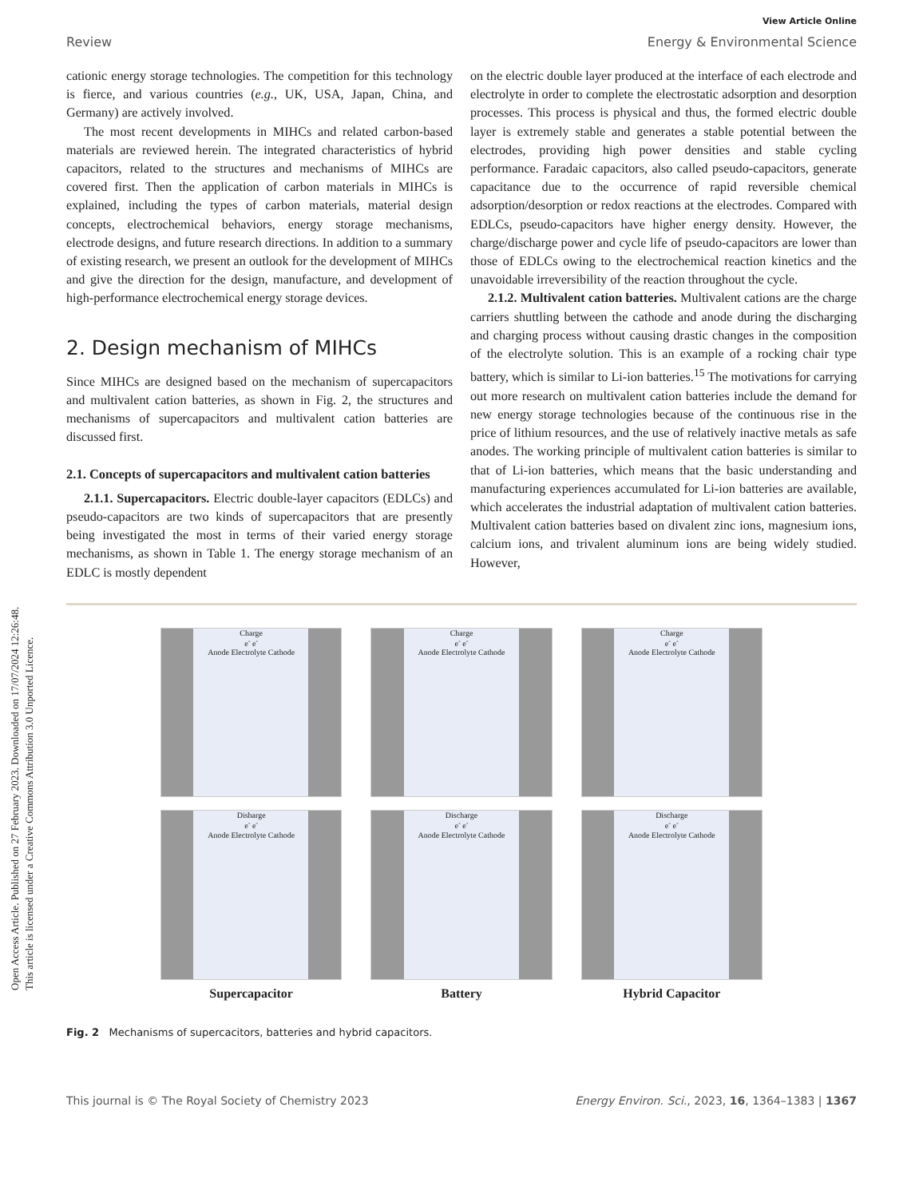Open Access Article. Published on 27 February 2023. Downloaded on 17/07/2024 12:26:48.
This article is licensed under a Creative Commons Attribution 3.0 Unported Licence.
View Article Online
Review Energy & Environmental Science
cationic energy storage technologies. The competition for this technology is fierce, and various countries (e.g., UK, USA, Japan, China, and Germany) are actively involved.
The most recent developments in MIHCs and related carbon-based materials are reviewed herein. The integrated characteristics of hybrid capacitors, related to the structures and mechanisms of MIHCs are covered first. Then the application of carbon materials in MIHCs is explained, including the types of carbon materials, material design concepts, electrochemical behaviors, energy storage mechanisms, electrode designs, and future research directions. In addition to a summary of existing research, we present an outlook for the development of MIHCs and give the direction for the design, manufacture, and development of high-performance electrochemical energy storage devices.
2. Design mechanism of MIHCs
Since MIHCs are designed based on the mechanism of supercapacitors and multivalent cation batteries, as shown in Fig. 2, the structures and mechanisms of supercapacitors and multivalent cation batteries are discussed first.
2.1. Concepts of supercapacitors and multivalent cation batteries
2.1.1. Supercapacitors. Electric double-layer capacitors (EDLCs) and pseudo-capacitors are two kinds of supercapacitors that are presently being investigated the most in terms of their varied energy storage mechanisms, as shown in Table 1. The energy storage mechanism of an EDLC is mostly dependent
on the electric double layer produced at the interface of each electrode and electrolyte in order to complete the electrostatic adsorption and desorption processes. This process is physical and thus, the formed electric double layer is extremely stable and generates a stable potential between the electrodes, providing high power densities and stable cycling performance. Faradaic capacitors, also called pseudo-capacitors, generate capacitance due to the occurrence of rapid reversible chemical adsorption/desorption or redox reactions at the electrodes. Compared with EDLCs, pseudo-capacitors have higher energy density. However, the charge/discharge power and cycle life of pseudo-capacitors are lower than those of EDLCs owing to the electrochemical reaction kinetics and the unavoidable irreversibility of the reaction throughout the cycle.
2.1.2. Multivalent cation batteries. Multivalent cations are the charge carriers shuttling between the cathode and anode during the discharging and charging process without causing drastic changes in the composition of the electrolyte solution. This is an example of a rocking chair type battery, which is similar to Li-ion batteries.<sup>15</sup> The motivations for carrying out more research on multivalent cation batteries include the demand for new energy storage technologies because of the continuous rise in the price of lithium resources, and the use of relatively inactive metals as safe anodes. The working principle of multivalent cation batteries is similar to that of Li-ion batteries, which means that the basic understanding and manufacturing experiences accumulated for Li-ion batteries are available, which accelerates the industrial adaptation of multivalent cation batteries. Multivalent cation batteries based on divalent zinc ions, magnesium ions, calcium ions, and trivalent aluminum ions are being widely studied. However,
Charge
e<sup>-</sup> e<sup>-</sup>
Anode Electrolyte Cathode
Charge
e<sup>-</sup> e<sup>-</sup>
Anode Electrolyte Cathode
Charge
e<sup>-</sup> e<sup>-</sup>
Anode Electrolyte Cathode
Disharge
e<sup>-</sup> e<sup>-</sup>
Anode Electrolyte Cathode
Discharge
e<sup>-</sup> e<sup>-</sup>
Anode Electrolyte Cathode
Discharge
e<sup>-</sup> e<sup>-</sup>
Anode Electrolyte Cathode
Supercapacitor
Battery
Hybrid Capacitor
Fig. 2 Mechanisms of supercacitors, batteries and hybrid capacitors.
This journal is © The Royal Society of Chemistry 2023 Energy Environ. Sci., 2023, 16, 1364–1383 | 1367